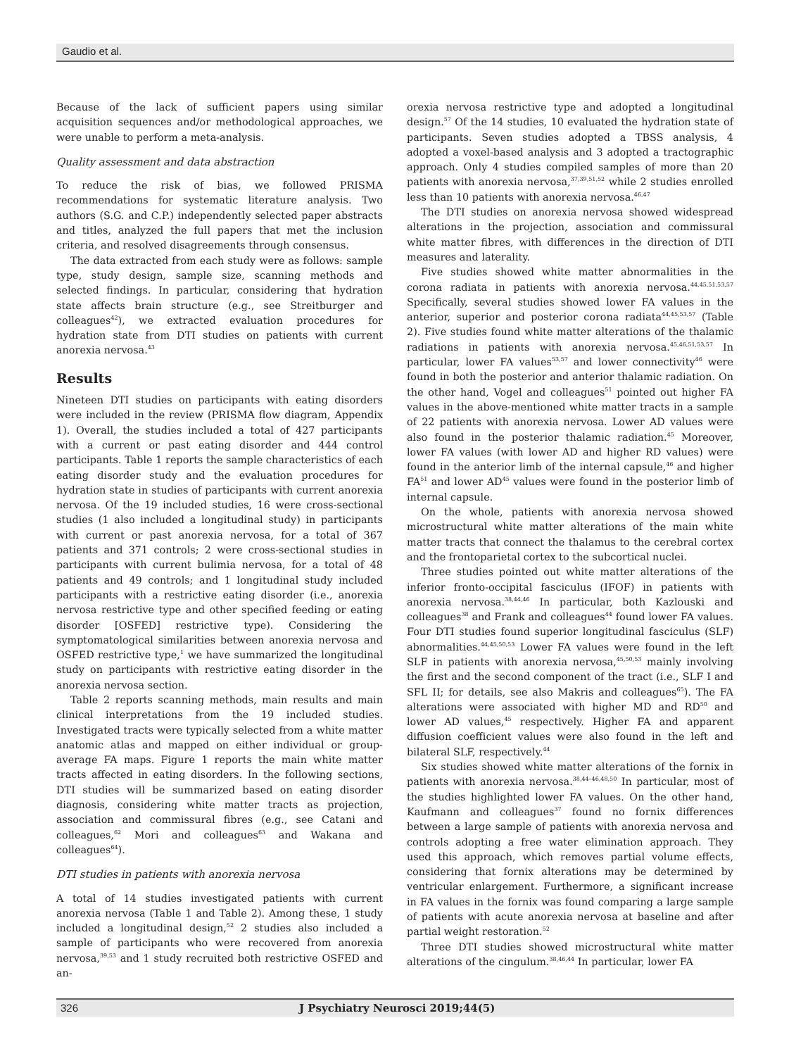Gaudio et al.
Because of the lack of sufficient papers using similar acquisition sequences and/or methodological approaches, we were unable to perform a meta-analysis.
Quality assessment and data abstraction
To reduce the risk of bias, we followed PRISMA recommendations for systematic literature analysis. Two authors (S.G. and C.P.) independently selected paper abstracts and titles, analyzed the full papers that met the inclusion criteria, and resolved disagreements through consensus.
The data extracted from each study were as follows: sample type, study design, sample size, scanning methods and selected findings. In particular, considering that hydration state affects brain structure (e.g., see Streitburger and colleagues<sup>42</sup>), we extracted evaluation procedures for hydration state from DTI studies on patients with current anorexia nervosa.<sup>43</sup>
Results
Nineteen DTI studies on participants with eating disorders were included in the review (PRISMA flow diagram, Appendix 1). Overall, the studies included a total of 427 participants with a current or past eating disorder and 444 control participants. Table 1 reports the sample characteristics of each eating disorder study and the evaluation procedures for hydration state in studies of participants with current anorexia nervosa. Of the 19 included studies, 16 were cross-sectional studies (1 also included a longitudinal study) in participants with current or past anorexia nervosa, for a total of 367 patients and 371 controls; 2 were cross-sectional studies in participants with current bulimia nervosa, for a total of 48 patients and 49 controls; and 1 longitudinal study included participants with a restrictive eating disorder (i.e., anorexia nervosa restrictive type and other specified feeding or eating disorder [OSFED] restrictive type). Considering the symptomatological similarities between anorexia nervosa and OSFED restrictive type,<sup>1</sup> we have summarized the longitudinal study on participants with restrictive eating disorder in the anorexia nervosa section.
Table 2 reports scanning methods, main results and main clinical interpretations from the 19 included studies. Investigated tracts were typically selected from a white matter anatomic atlas and mapped on either individual or group-average FA maps. Figure 1 reports the main white matter tracts affected in eating disorders. In the following sections, DTI studies will be summarized based on eating disorder diagnosis, considering white matter tracts as projection, association and commissural fibres (e.g., see Catani and colleagues,<sup>62</sup> Mori and colleagues<sup>63</sup> and Wakana and colleagues<sup>64</sup>).
DTI studies in patients with anorexia nervosa
A total of 14 studies investigated patients with current anorexia nervosa (Table 1 and Table 2). Among these, 1 study included a longitudinal design,<sup>52</sup> 2 studies also included a sample of participants who were recovered from anorexia nervosa,<sup>39,53</sup> and 1 study recruited both restrictive OSFED and an-
orexia nervosa restrictive type and adopted a longitudinal design.<sup>57</sup> Of the 14 studies, 10 evaluated the hydration state of participants. Seven studies adopted a TBSS analysis, 4 adopted a voxel-based analysis and 3 adopted a tractographic approach. Only 4 studies compiled samples of more than 20 patients with anorexia nervosa,<sup>37,39,51,52</sup> while 2 studies enrolled less than 10 patients with anorexia nervosa.<sup>46,47</sup>
The DTI studies on anorexia nervosa showed widespread alterations in the projection, association and commissural white matter fibres, with differences in the direction of DTI measures and laterality.
Five studies showed white matter abnormalities in the corona radiata in patients with anorexia nervosa.<sup>44,45,51,53,57</sup> Specifically, several studies showed lower FA values in the anterior, superior and posterior corona radiata<sup>44,45,53,57</sup> (Table 2). Five studies found white matter alterations of the thalamic radiations in patients with anorexia nervosa.<sup>45,46,51,53,57</sup> In particular, lower FA values<sup>53,57</sup> and lower connectivity<sup>46</sup> were found in both the posterior and anterior thalamic radiation. On the other hand, Vogel and colleagues<sup>51</sup> pointed out higher FA values in the above-mentioned white matter tracts in a sample of 22 patients with anorexia nervosa. Lower AD values were also found in the posterior thalamic radiation.<sup>45</sup> Moreover, lower FA values (with lower AD and higher RD values) were found in the anterior limb of the internal capsule,<sup>46</sup> and higher FA<sup>51</sup> and lower AD<sup>45</sup> values were found in the posterior limb of internal capsule.
On the whole, patients with anorexia nervosa showed microstructural white matter alterations of the main white matter tracts that connect the thalamus to the cerebral cortex and the frontoparietal cortex to the subcortical nuclei.
Three studies pointed out white matter alterations of the inferior fronto-occipital fasciculus (IFOF) in patients with anorexia nervosa.<sup>38,44,46</sup> In particular, both Kazlouski and colleagues<sup>38</sup> and Frank and colleagues<sup>44</sup> found lower FA values. Four DTI studies found superior longitudinal fasciculus (SLF) abnormalities.<sup>44,45,50,53</sup> Lower FA values were found in the left SLF in patients with anorexia nervosa,<sup>45,50,53</sup> mainly involving the first and the second component of the tract (i.e., SLF I and SFL II; for details, see also Makris and colleagues<sup>65</sup>). The FA alterations were associated with higher MD and RD<sup>50</sup> and lower AD values,<sup>45</sup> respectively. Higher FA and apparent diffusion coefficient values were also found in the left and bilateral SLF, respectively.<sup>44</sup>
Six studies showed white matter alterations of the fornix in patients with anorexia nervosa.<sup>38,44–46,48,50</sup> In particular, most of the studies highlighted lower FA values. On the other hand, Kaufmann and colleagues<sup>37</sup> found no fornix differences between a large sample of patients with anorexia nervosa and controls adopting a free water elimination approach. They used this approach, which removes partial volume effects, considering that fornix alterations may be determined by ventricular enlargement. Furthermore, a significant increase in FA values in the fornix was found comparing a large sample of patients with acute anorexia nervosa at baseline and after partial weight restoration.<sup>52</sup>
Three DTI studies showed microstructural white matter alterations of the cingulum.<sup>38,46,44</sup> In particular, lower FA
326 J Psychiatry Neurosci 2019;44(5)